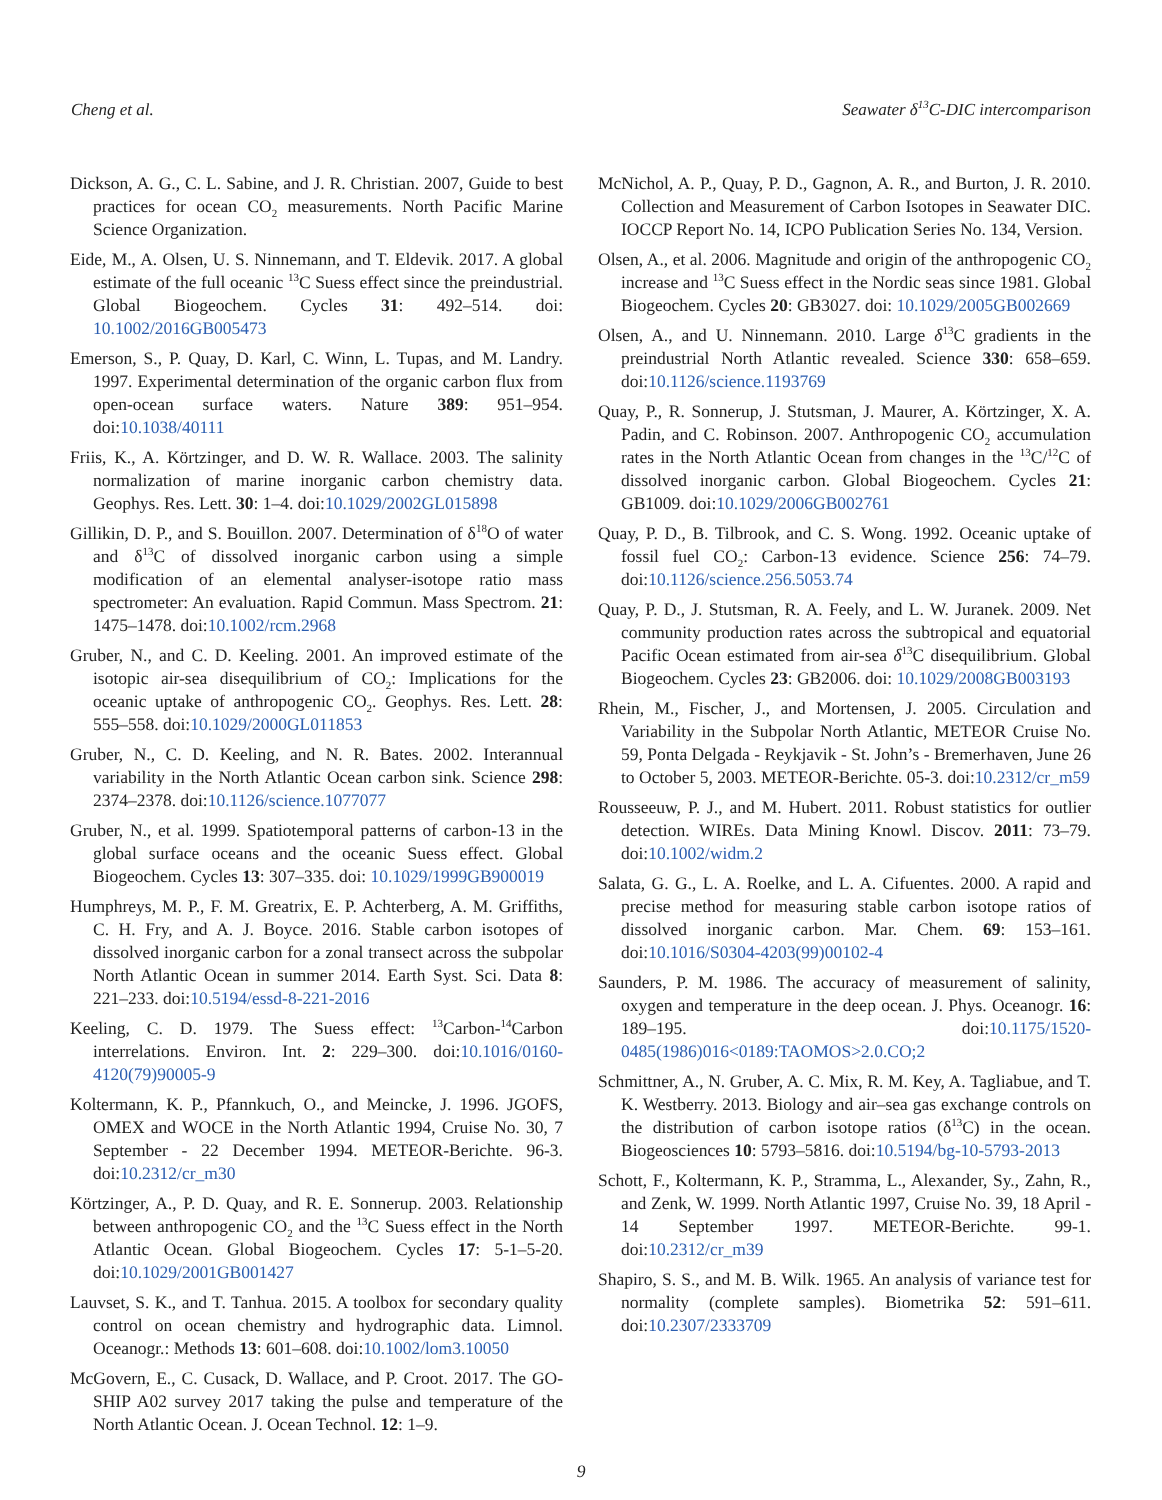Cheng et al. Seawater δ<sup>13</sup>C-DIC intercomparison
Dickson, A. G., C. L. Sabine, and J. R. Christian. 2007, Guide to best practices for ocean CO<sub>2</sub> measurements. North Pacific Marine Science Organization.
Eide, M., A. Olsen, U. S. Ninnemann, and T. Eldevik. 2017. A global estimate of the full oceanic <sup>13</sup>C Suess effect since the preindustrial. Global Biogeochem. Cycles 31: 492–514. doi: 10.1002/2016GB005473
Emerson, S., P. Quay, D. Karl, C. Winn, L. Tupas, and M. Landry. 1997. Experimental determination of the organic carbon flux from open-ocean surface waters. Nature 389: 951–954. doi:10.1038/40111
Friis, K., A. Körtzinger, and D. W. R. Wallace. 2003. The salinity normalization of marine inorganic carbon chemistry data. Geophys. Res. Lett. 30: 1–4. doi:10.1029/2002GL015898
Gillikin, D. P., and S. Bouillon. 2007. Determination of δ<sup>18</sup>O of water and δ<sup>13</sup>C of dissolved inorganic carbon using a simple modification of an elemental analyser-isotope ratio mass spectrometer: An evaluation. Rapid Commun. Mass Spectrom. 21: 1475–1478. doi:10.1002/rcm.2968
Gruber, N., and C. D. Keeling. 2001. An improved estimate of the isotopic air-sea disequilibrium of CO<sub>2</sub>: Implications for the oceanic uptake of anthropogenic CO<sub>2</sub>. Geophys. Res. Lett. 28: 555–558. doi:10.1029/2000GL011853
Gruber, N., C. D. Keeling, and N. R. Bates. 2002. Interannual variability in the North Atlantic Ocean carbon sink. Science 298: 2374–2378. doi:10.1126/science.1077077
Gruber, N., et al. 1999. Spatiotemporal patterns of carbon-13 in the global surface oceans and the oceanic Suess effect. Global Biogeochem. Cycles 13: 307–335. doi: 10.1029/1999GB900019
Humphreys, M. P., F. M. Greatrix, E. P. Achterberg, A. M. Griffiths, C. H. Fry, and A. J. Boyce. 2016. Stable carbon isotopes of dissolved inorganic carbon for a zonal transect across the subpolar North Atlantic Ocean in summer 2014. Earth Syst. Sci. Data 8: 221–233. doi:10.5194/essd-8-221-2016
Keeling, C. D. 1979. The Suess effect: <sup>13</sup>Carbon-<sup>14</sup>Carbon interrelations. Environ. Int. 2: 229–300. doi:10.1016/0160-4120(79)90005-9
Koltermann, K. P., Pfannkuch, O., and Meincke, J. 1996. JGOFS, OMEX and WOCE in the North Atlantic 1994, Cruise No. 30, 7 September - 22 December 1994. METEOR-Berichte. 96-3. doi:10.2312/cr_m30
Körtzinger, A., P. D. Quay, and R. E. Sonnerup. 2003. Relationship between anthropogenic CO<sub>2</sub> and the <sup>13</sup>C Suess effect in the North Atlantic Ocean. Global Biogeochem. Cycles 17: 5-1–5-20. doi:10.1029/2001GB001427
Lauvset, S. K., and T. Tanhua. 2015. A toolbox for secondary quality control on ocean chemistry and hydrographic data. Limnol. Oceanogr.: Methods 13: 601–608. doi:10.1002/lom3.10050
McGovern, E., C. Cusack, D. Wallace, and P. Croot. 2017. The GO-SHIP A02 survey 2017 taking the pulse and temperature of the North Atlantic Ocean. J. Ocean Technol. 12: 1–9.
McNichol, A. P., Quay, P. D., Gagnon, A. R., and Burton, J. R. 2010. Collection and Measurement of Carbon Isotopes in Seawater DIC. IOCCP Report No. 14, ICPO Publication Series No. 134, Version.
Olsen, A., et al. 2006. Magnitude and origin of the anthropogenic CO<sub>2</sub> increase and <sup>13</sup>C Suess effect in the Nordic seas since 1981. Global Biogeochem. Cycles 20: GB3027. doi: 10.1029/2005GB002669
Olsen, A., and U. Ninnemann. 2010. Large δ<sup>13</sup>C gradients in the preindustrial North Atlantic revealed. Science 330: 658–659. doi:10.1126/science.1193769
Quay, P., R. Sonnerup, J. Stutsman, J. Maurer, A. Körtzinger, X. A. Padin, and C. Robinson. 2007. Anthropogenic CO<sub>2</sub> accumulation rates in the North Atlantic Ocean from changes in the <sup>13</sup>C/<sup>12</sup>C of dissolved inorganic carbon. Global Biogeochem. Cycles 21: GB1009. doi:10.1029/2006GB002761
Quay, P. D., B. Tilbrook, and C. S. Wong. 1992. Oceanic uptake of fossil fuel CO<sub>2</sub>: Carbon-13 evidence. Science 256: 74–79. doi:10.1126/science.256.5053.74
Quay, P. D., J. Stutsman, R. A. Feely, and L. W. Juranek. 2009. Net community production rates across the subtropical and equatorial Pacific Ocean estimated from air-sea δ<sup>13</sup>C disequilibrium. Global Biogeochem. Cycles 23: GB2006. doi: 10.1029/2008GB003193
Rhein, M., Fischer, J., and Mortensen, J. 2005. Circulation and Variability in the Subpolar North Atlantic, METEOR Cruise No. 59, Ponta Delgada - Reykjavik - St. John’s - Bremerhaven, June 26 to October 5, 2003. METEOR-Berichte. 05-3. doi:10.2312/cr_m59
Rousseeuw, P. J., and M. Hubert. 2011. Robust statistics for outlier detection. WIREs. Data Mining Knowl. Discov. 2011: 73–79. doi:10.1002/widm.2
Salata, G. G., L. A. Roelke, and L. A. Cifuentes. 2000. A rapid and precise method for measuring stable carbon isotope ratios of dissolved inorganic carbon. Mar. Chem. 69: 153–161. doi:10.1016/S0304-4203(99)00102-4
Saunders, P. M. 1986. The accuracy of measurement of salinity, oxygen and temperature in the deep ocean. J. Phys. Oceanogr. 16: 189–195. doi:10.1175/1520-0485(1986)016<0189:TAOMOS>2.0.CO;2
Schmittner, A., N. Gruber, A. C. Mix, R. M. Key, A. Tagliabue, and T. K. Westberry. 2013. Biology and air–sea gas exchange controls on the distribution of carbon isotope ratios (δ<sup>13</sup>C) in the ocean. Biogeosciences 10: 5793–5816. doi:10.5194/bg-10-5793-2013
Schott, F., Koltermann, K. P., Stramma, L., Alexander, Sy., Zahn, R., and Zenk, W. 1999. North Atlantic 1997, Cruise No. 39, 18 April - 14 September 1997. METEOR-Berichte. 99-1. doi:10.2312/cr_m39
Shapiro, S. S., and M. B. Wilk. 1965. An analysis of variance test for normality (complete samples). Biometrika 52: 591–611. doi:10.2307/2333709
9